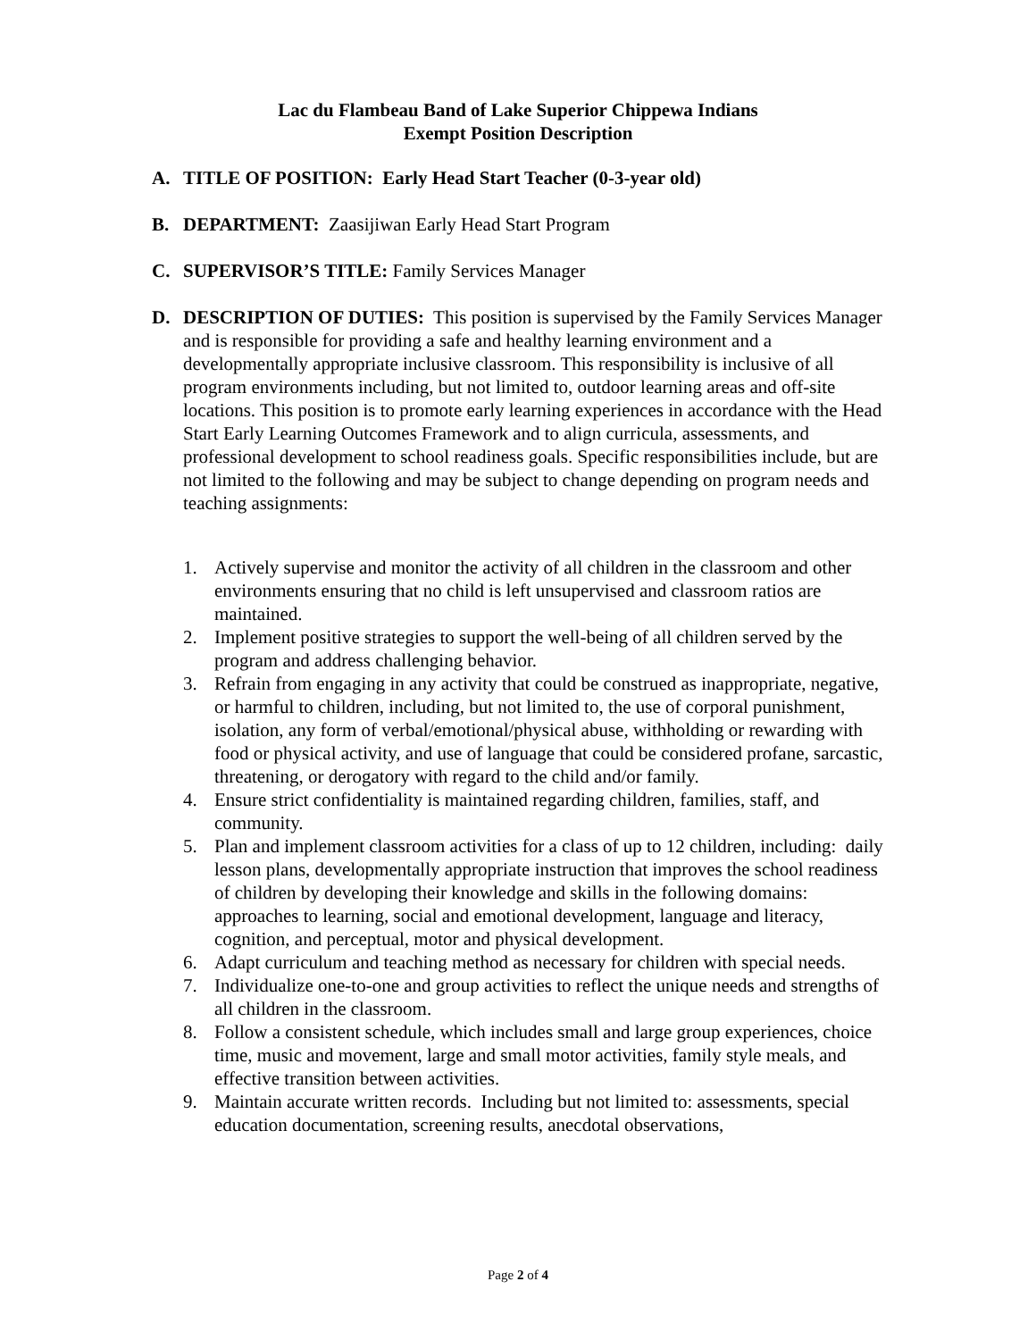Lac du Flambeau Band of Lake Superior Chippewa Indians
Exempt Position Description
A. TITLE OF POSITION: Early Head Start Teacher (0-3-year old)
B. DEPARTMENT: Zaasijiwan Early Head Start Program
C. SUPERVISOR’S TITLE: Family Services Manager
D. DESCRIPTION OF DUTIES: This position is supervised by the Family Services Manager and is responsible for providing a safe and healthy learning environment and a developmentally appropriate inclusive classroom. This responsibility is inclusive of all program environments including, but not limited to, outdoor learning areas and off-site locations. This position is to promote early learning experiences in accordance with the Head Start Early Learning Outcomes Framework and to align curricula, assessments, and professional development to school readiness goals. Specific responsibilities include, but are not limited to the following and may be subject to change depending on program needs and teaching assignments:
1. Actively supervise and monitor the activity of all children in the classroom and other environments ensuring that no child is left unsupervised and classroom ratios are maintained.
2. Implement positive strategies to support the well-being of all children served by the program and address challenging behavior.
3. Refrain from engaging in any activity that could be construed as inappropriate, negative, or harmful to children, including, but not limited to, the use of corporal punishment, isolation, any form of verbal/emotional/physical abuse, withholding or rewarding with food or physical activity, and use of language that could be considered profane, sarcastic, threatening, or derogatory with regard to the child and/or family.
4. Ensure strict confidentiality is maintained regarding children, families, staff, and community.
5. Plan and implement classroom activities for a class of up to 12 children, including: daily lesson plans, developmentally appropriate instruction that improves the school readiness of children by developing their knowledge and skills in the following domains: approaches to learning, social and emotional development, language and literacy, cognition, and perceptual, motor and physical development.
6. Adapt curriculum and teaching method as necessary for children with special needs.
7. Individualize one-to-one and group activities to reflect the unique needs and strengths of all children in the classroom.
8. Follow a consistent schedule, which includes small and large group experiences, choice time, music and movement, large and small motor activities, family style meals, and effective transition between activities.
9. Maintain accurate written records. Including but not limited to: assessments, special education documentation, screening results, anecdotal observations,
Page 2 of 4